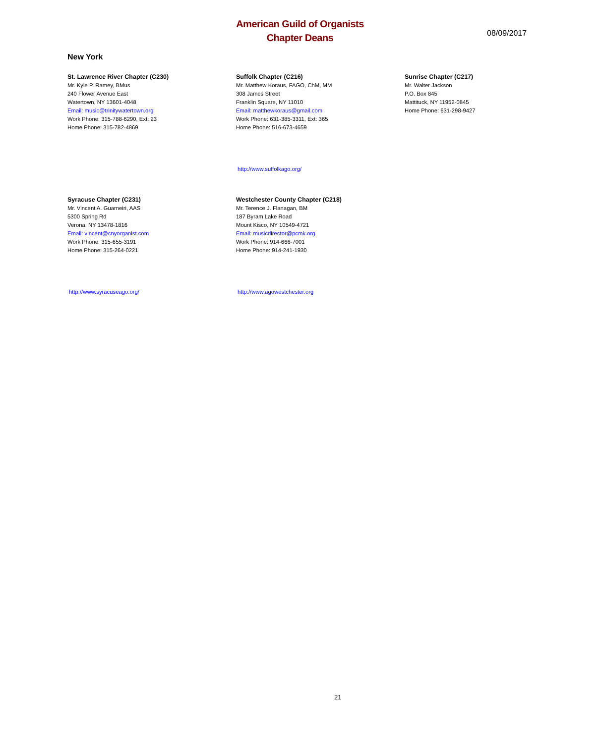American Guild of Organists
Chapter Deans
08/09/2017
New York
St. Lawrence River Chapter (C230)
Mr. Kyle P. Ramey, BMus
240 Flower Avenue East
Watertown, NY 13601-4048
Email: music@trinitywatertown.org
Work Phone: 315-788-6290, Ext: 23
Home Phone: 315-782-4869
Suffolk Chapter (C216)
Mr. Matthew Koraus, FAGO, ChM, MM
308 James Street
Franklin Square, NY 11010
Email: matthewkoraus@gmail.com
Work Phone: 631-385-3311, Ext: 365
Home Phone: 516-673-4659
http://www.suffolkago.org/
Sunrise Chapter (C217)
Mr. Walter Jackson
P.O. Box 845
Mattituck, NY 11952-0845
Home Phone: 631-298-9427
Syracuse Chapter (C231)
Mr. Vincent A. Guarneiri, AAS
5300 Spring Rd
Verona, NY 13478-1816
Email: vincent@cnyorganist.com
Work Phone: 315-655-3191
Home Phone: 315-264-0221
http://www.syracuseago.org/
Westchester County Chapter (C218)
Mr. Terence J. Flanagan, BM
187 Byram Lake Road
Mount Kisco, NY 10549-4721
Email: musicdirector@pcmk.org
Work Phone: 914-666-7001
Home Phone: 914-241-1930
http://www.agowestchester.org
21